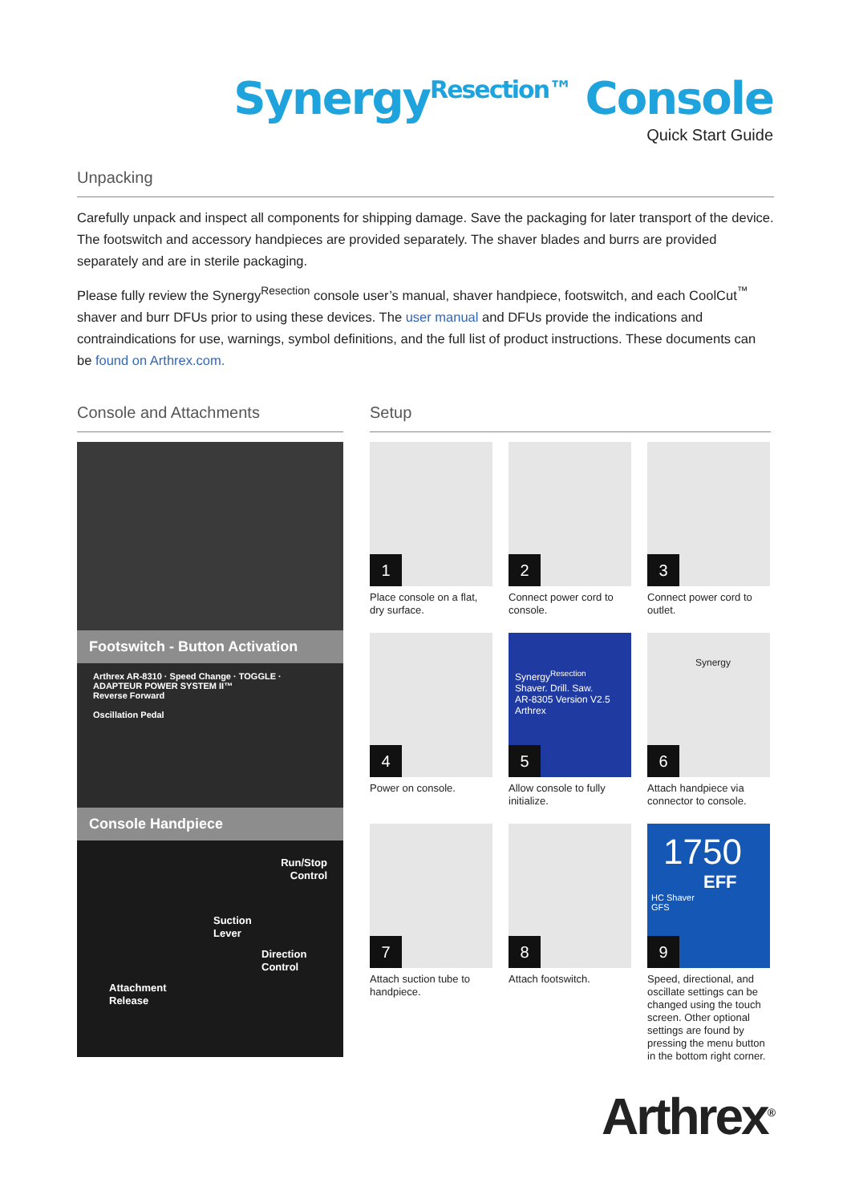Synergy<sup>Resection™</sup> Console
Quick Start Guide
Unpacking
Carefully unpack and inspect all components for shipping damage. Save the packaging for later transport of the device. The footswitch and accessory handpieces are provided separately. The shaver blades and burrs are provided separately and are in sterile packaging.
Please fully review the Synergy<sup>Resection</sup> console user’s manual, shaver handpiece, footswitch, and each CoolCut<sup>™</sup> shaver and burr DFUs prior to using these devices. The user manual and DFUs provide the indications and contraindications for use, warnings, symbol definitions, and the full list of product instructions. These documents can be found on Arthrex.com.
Console and Attachments
Footswitch - Button Activation
Arthrex AR-8310 · Speed Change · TOGGLE · ADAPTEUR POWER SYSTEM II™
Reverse Forward
Oscillation Pedal
Console Handpiece
Run/Stop
Control
Suction
Lever
Direction
Control
Attachment
Release
Setup
1
Place console on a flat, dry surface.
2
Connect power cord to console.
3
Connect power cord to outlet.
4
Power on console.
Synergy<sup>Resection</sup>
Shaver. Drill. Saw.
AR-8305 Version V2.5
Arthrex
5
Allow console to fully initialize.
Synergy
6
Attach handpiece via connector to console.
7
Attach suction tube to handpiece.
8
Attach footswitch.
1750
EFF
HC Shaver
GFS
9
Speed, directional, and oscillate settings can be changed using the touch screen. Other optional settings are found by pressing the menu button in the bottom right corner.
Arthrex<sup>®</sup>